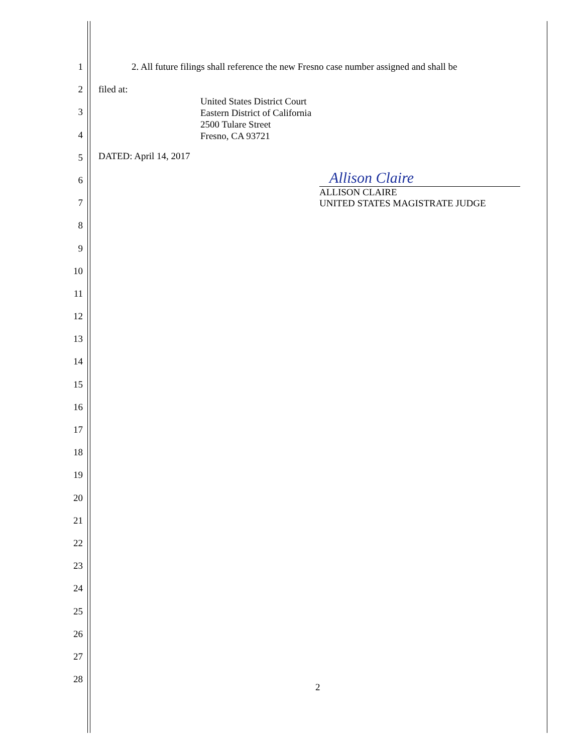1
2
3
4
5
6
7
8
9
10
11
12
13
14
15
16
17
18
19
20
21
22
23
24
25
26
27
28
2. All future filings shall reference the new Fresno case number assigned and shall be
filed at:
United States District Court
Eastern District of California
2500 Tulare Street
Fresno, CA 93721
DATED: April 14, 2017
Allison Claire
ALLISON CLAIRE
UNITED STATES MAGISTRATE JUDGE
2